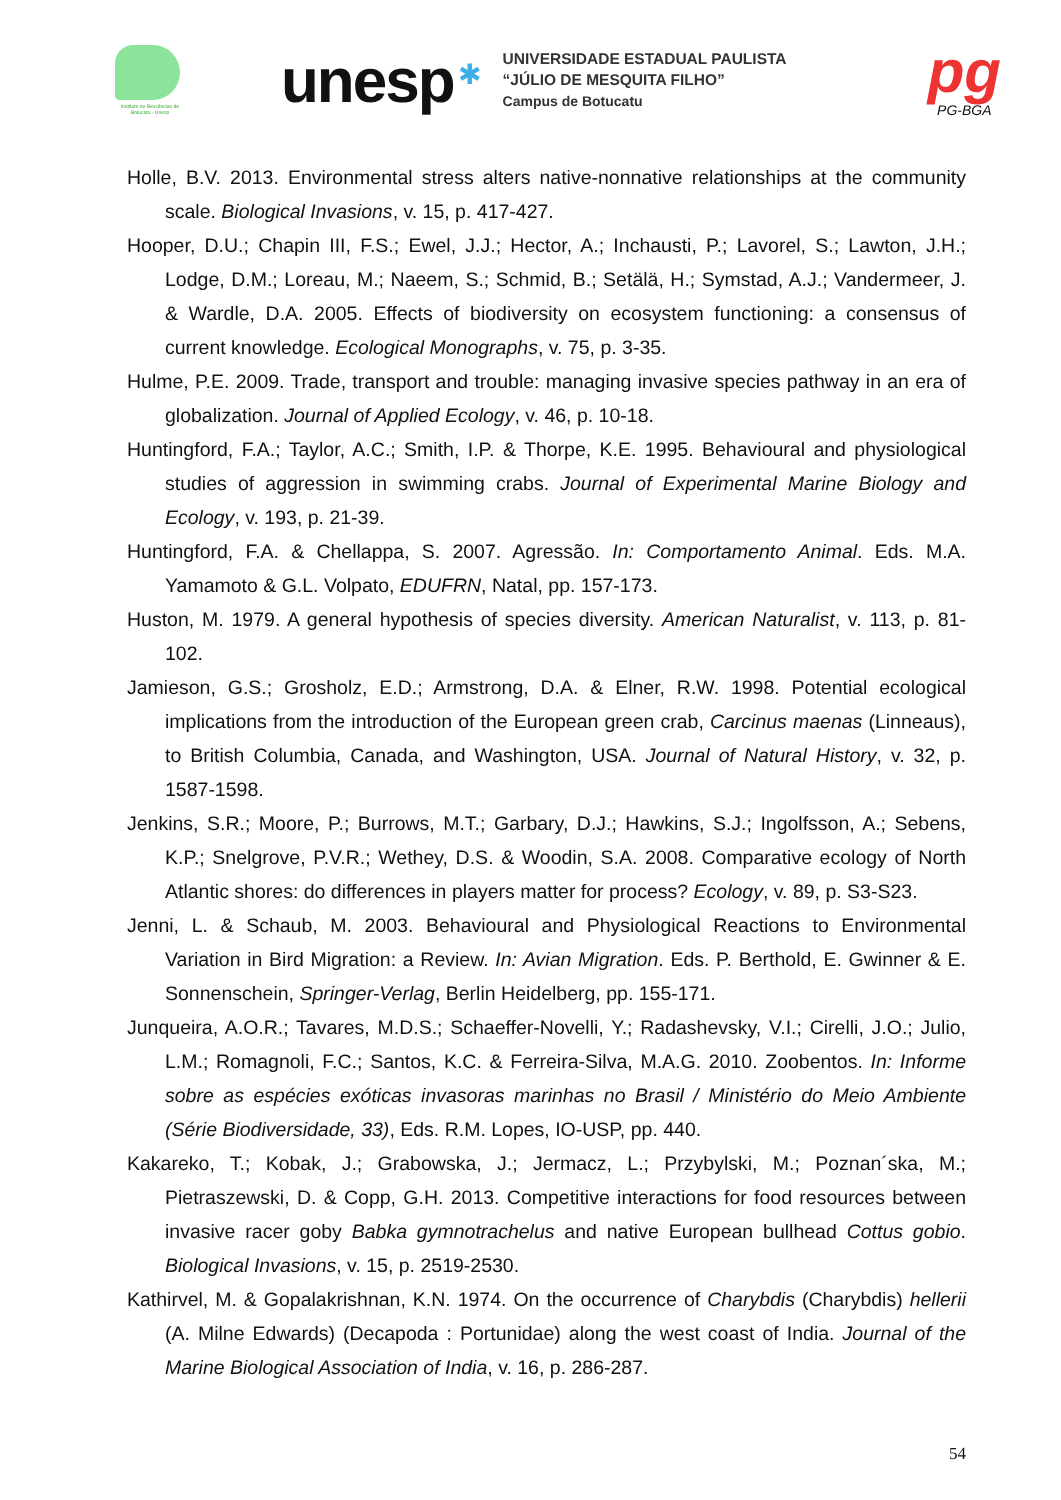Instituto de Biociências de Botucatu - Unesp
unesp
✱
UNIVERSIDADE ESTADUAL PAULISTA
“JÚLIO DE MESQUITA FILHO”
Campus de Botucatu
pg
PG-BGA
Holle, B.V. 2013. Environmental stress alters native-nonnative relationships at the community scale. Biological Invasions, v. 15, p. 417-427.
Hooper, D.U.; Chapin III, F.S.; Ewel, J.J.; Hector, A.; Inchausti, P.; Lavorel, S.; Lawton, J.H.; Lodge, D.M.; Loreau, M.; Naeem, S.; Schmid, B.; Setälä, H.; Symstad, A.J.; Vandermeer, J. & Wardle, D.A. 2005. Effects of biodiversity on ecosystem functioning: a consensus of current knowledge. Ecological Monographs, v. 75, p. 3-35.
Hulme, P.E. 2009. Trade, transport and trouble: managing invasive species pathway in an era of globalization. Journal of Applied Ecology, v. 46, p. 10-18.
Huntingford, F.A.; Taylor, A.C.; Smith, I.P. & Thorpe, K.E. 1995. Behavioural and physiological studies of aggression in swimming crabs. Journal of Experimental Marine Biology and Ecology, v. 193, p. 21-39.
Huntingford, F.A. & Chellappa, S. 2007. Agressão. In: Comportamento Animal. Eds. M.A. Yamamoto & G.L. Volpato, EDUFRN, Natal, pp. 157-173.
Huston, M. 1979. A general hypothesis of species diversity. American Naturalist, v. 113, p. 81-102.
Jamieson, G.S.; Grosholz, E.D.; Armstrong, D.A. & Elner, R.W. 1998. Potential ecological implications from the introduction of the European green crab, Carcinus maenas (Linneaus), to British Columbia, Canada, and Washington, USA. Journal of Natural History, v. 32, p. 1587-1598.
Jenkins, S.R.; Moore, P.; Burrows, M.T.; Garbary, D.J.; Hawkins, S.J.; Ingolfsson, A.; Sebens, K.P.; Snelgrove, P.V.R.; Wethey, D.S. & Woodin, S.A. 2008. Comparative ecology of North Atlantic shores: do differences in players matter for process? Ecology, v. 89, p. S3-S23.
Jenni, L. & Schaub, M. 2003. Behavioural and Physiological Reactions to Environmental Variation in Bird Migration: a Review. In: Avian Migration. Eds. P. Berthold, E. Gwinner & E. Sonnenschein, Springer-Verlag, Berlin Heidelberg, pp. 155-171.
Junqueira, A.O.R.; Tavares, M.D.S.; Schaeffer-Novelli, Y.; Radashevsky, V.I.; Cirelli, J.O.; Julio, L.M.; Romagnoli, F.C.; Santos, K.C. & Ferreira-Silva, M.A.G. 2010. Zoobentos. In: Informe sobre as espécies exóticas invasoras marinhas no Brasil / Ministério do Meio Ambiente (Série Biodiversidade, 33), Eds. R.M. Lopes, IO-USP, pp. 440.
Kakareko, T.; Kobak, J.; Grabowska, J.; Jermacz, L.; Przybylski, M.; Poznan´ska, M.; Pietraszewski, D. & Copp, G.H. 2013. Competitive interactions for food resources between invasive racer goby Babka gymnotrachelus and native European bullhead Cottus gobio. Biological Invasions, v. 15, p. 2519-2530.
Kathirvel, M. & Gopalakrishnan, K.N. 1974. On the occurrence of Charybdis (Charybdis) hellerii (A. Milne Edwards) (Decapoda : Portunidae) along the west coast of India. Journal of the Marine Biological Association of India, v. 16, p. 286-287.
54